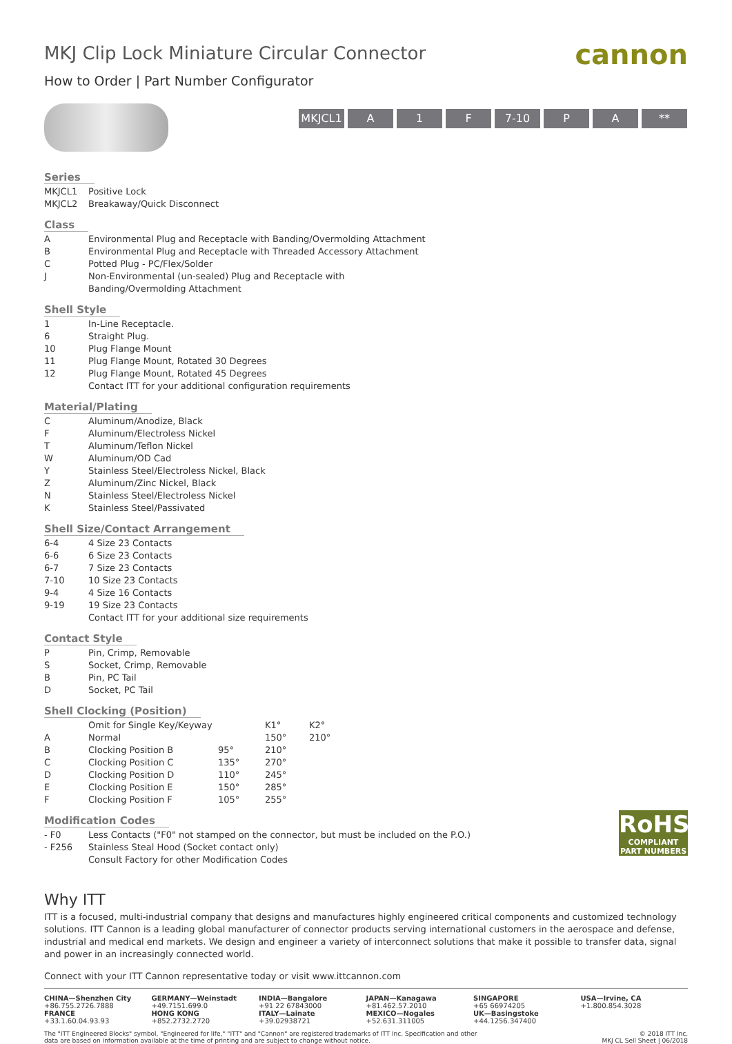MKJ Clip Lock Miniature Circular Connector
cannon
How to Order | Part Number Configurator
MKJCL1 A 1 F 7-10 P A **
Series
| MKJCL1 | Positive Lock |
| MKJCL2 | Breakaway/Quick Disconnect |
Class
| A | Environmental Plug and Receptacle with Banding/Overmolding Attachment |
| B | Environmental Plug and Receptacle with Threaded Accessory Attachment |
| C | Potted Plug - PC/Flex/Solder |
| J | Non-Environmental (un-sealed) Plug and Receptacle with Banding/Overmolding Attachment |
Shell Style
| 1 | In-Line Receptacle. |
| 6 | Straight Plug. |
| 10 | Plug Flange Mount |
| 11 | Plug Flange Mount, Rotated 30 Degrees |
| 12 | Plug Flange Mount, Rotated 45 Degrees |
| | Contact ITT for your additional configuration requirements |
Material/Plating
| C | Aluminum/Anodize, Black |
| F | Aluminum/Electroless Nickel |
| T | Aluminum/Teflon Nickel |
| W | Aluminum/OD Cad |
| Y | Stainless Steel/Electroless Nickel, Black |
| Z | Aluminum/Zinc Nickel, Black |
| N | Stainless Steel/Electroless Nickel |
| K | Stainless Steel/Passivated |
Shell Size/Contact Arrangement
| 6-4 | 4 Size 23 Contacts |
| 6-6 | 6 Size 23 Contacts |
| 6-7 | 7 Size 23 Contacts |
| 7-10 | 10 Size 23 Contacts |
| 9-4 | 4 Size 16 Contacts |
| 9-19 | 19 Size 23 Contacts |
| | Contact ITT for your additional size requirements |
Contact Style
| P | Pin, Crimp, Removable |
| S | Socket, Crimp, Removable |
| B | Pin, PC Tail |
| D | Socket, PC Tail |
Shell Clocking (Position)
| | Omit for Single Key/Keyway | | K1° | K2° |
| A | Normal | | 150° | 210° |
| B | Clocking Position B | 95° | 210° | |
| C | Clocking Position C | 135° | 270° | |
| D | Clocking Position D | 110° | 245° | |
| E | Clocking Position E | 150° | 285° | |
| F | Clocking Position F | 105° | 255° | |
Modification Codes
| - F0 | Less Contacts ("F0" not stamped on the connector, but must be included on the P.O.) |
| - F256 | Stainless Steal Hood (Socket contact only) |
| | Consult Factory for other Modification Codes |
RoHS
COMPLIANT
PART NUMBERS
Why ITT
ITT is a focused, multi-industrial company that designs and manufactures highly engineered critical components and customized technology solutions. ITT Cannon is a leading global manufacturer of connector products serving international customers in the aerospace and defense, industrial and medical end markets. We design and engineer a variety of interconnect solutions that make it possible to transfer data, signal and power in an increasingly connected world.
Connect with your ITT Cannon representative today or visit www.ittcannon.com
CHINA—Shenzhen City
+86.755.2726.7888
GERMANY—Weinstadt
+49.7151.699.0
INDIA—Bangalore
+91 22 67843000
JAPAN—Kanagawa
+81.462.57.2010
SINGAPORE
+65 66974205
USA—Irvine, CA
+1.800.854.3028
FRANCE
+33.1.60.04.93.93
HONG KONG
+852.2732.2720
ITALY—Lainate
+39.02938721
MEXICO—Nogales
+52.631.311005
UK—Basingstoke
+44.1256.347400
The "ITT Engineered Blocks" symbol, "Engineered for life," "ITT" and "Cannon" are registered trademarks of ITT Inc. Specification and other
data are based on information available at the time of printing and are subject to change without notice. © 2018 ITT Inc.
MKJ CL Sell Sheet | 06/2018